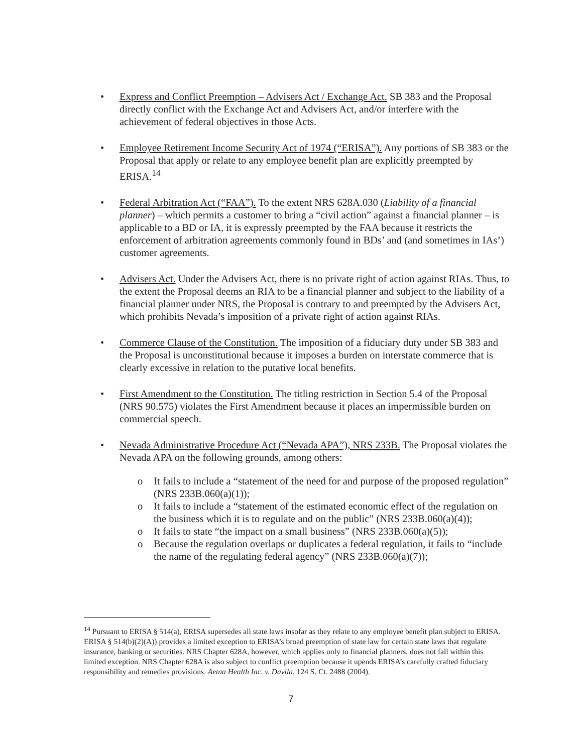• Express and Conflict Preemption – Advisers Act / Exchange Act. SB 383 and the Proposal directly conflict with the Exchange Act and Advisers Act, and/or interfere with the achievement of federal objectives in those Acts.
• Employee Retirement Income Security Act of 1974 (“ERISA”). Any portions of SB 383 or the Proposal that apply or relate to any employee benefit plan are explicitly preempted by ERISA.<sup>14</sup>
• Federal Arbitration Act (“FAA”). To the extent NRS 628A.030 (Liability of a financial planner) – which permits a customer to bring a “civil action” against a financial planner – is applicable to a BD or IA, it is expressly preempted by the FAA because it restricts the enforcement of arbitration agreements commonly found in BDs’ and (and sometimes in IAs’) customer agreements.
• Advisers Act. Under the Advisers Act, there is no private right of action against RIAs. Thus, to the extent the Proposal deems an RIA to be a financial planner and subject to the liability of a financial planner under NRS, the Proposal is contrary to and preempted by the Advisers Act, which prohibits Nevada’s imposition of a private right of action against RIAs.
• Commerce Clause of the Constitution. The imposition of a fiduciary duty under SB 383 and the Proposal is unconstitutional because it imposes a burden on interstate commerce that is clearly excessive in relation to the putative local benefits.
• First Amendment to the Constitution. The titling restriction in Section 5.4 of the Proposal (NRS 90.575) violates the First Amendment because it places an impermissible burden on commercial speech.
• Nevada Administrative Procedure Act (“Nevada APA”), NRS 233B. The Proposal violates the Nevada APA on the following grounds, among others:
o It fails to include a “statement of the need for and purpose of the proposed regulation” (NRS 233B.060(a)(1));
o It fails to include a “statement of the estimated economic effect of the regulation on the business which it is to regulate and on the public” (NRS 233B.060(a)(4));
o It fails to state “the impact on a small business” (NRS 233B.060(a)(5));
o Because the regulation overlaps or duplicates a federal regulation, it fails to “include the name of the regulating federal agency” (NRS 233B.060(a)(7));
<sup>14</sup> Pursuant to ERISA § 514(a), ERISA supersedes all state laws insofar as they relate to any employee benefit plan subject to ERISA. ERISA § 514(b)(2)(A)) provides a limited exception to ERISA’s broad preemption of state law for certain state laws that regulate insurance, banking or securities. NRS Chapter 628A, however, which applies only to financial planners, does not fall within this limited exception. NRS Chapter 628A is also subject to conflict preemption because it upends ERISA’s carefully crafted fiduciary responsibility and remedies provisions. Aetna Health Inc. v. Davila, 124 S. Ct. 2488 (2004).
7